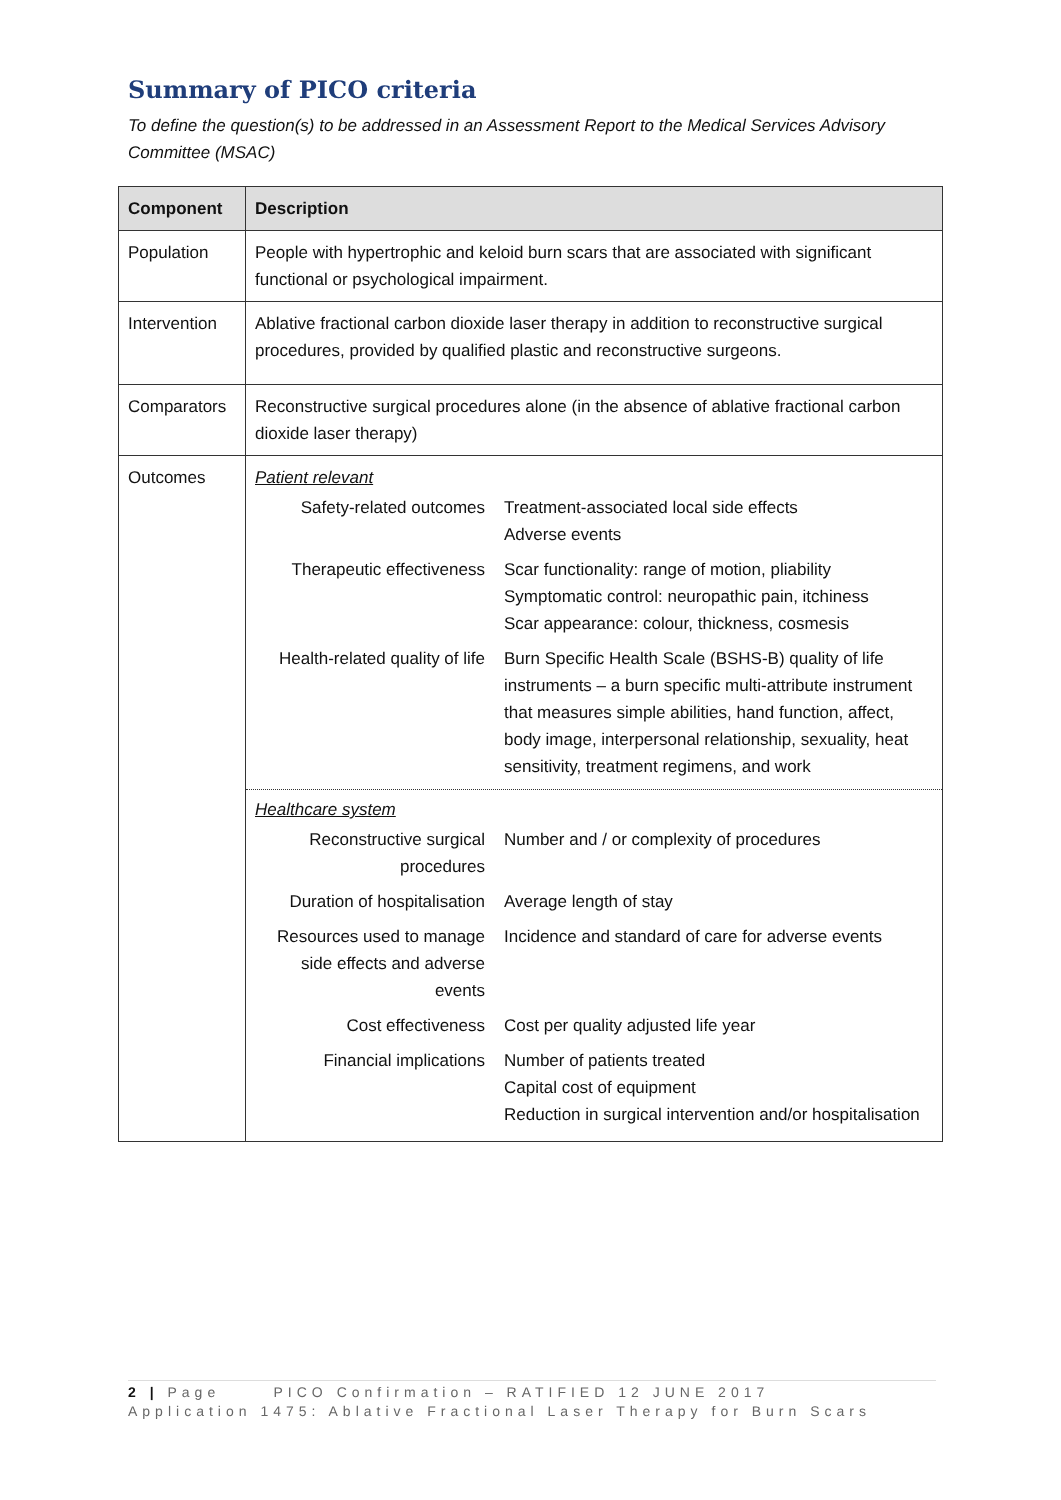Summary of PICO criteria
To define the question(s) to be addressed in an Assessment Report to the Medical Services Advisory Committee (MSAC)
| Component | Description |
| --- | --- |
| Population | People with hypertrophic and keloid burn scars that are associated with significant functional or psychological impairment. |
| Intervention | Ablative fractional carbon dioxide laser therapy in addition to reconstructive surgical procedures, provided by qualified plastic and reconstructive surgeons. |
| Comparators | Reconstructive surgical procedures alone (in the absence of ablative fractional carbon dioxide laser therapy) |
| Outcomes | Patient relevant / Safety-related outcomes / Treatment-associated local side effects Adverse events / / Therapeutic effectiveness / Scar functionality: range of motion, pliability Symptomatic control: neuropathic pain, itchiness Scar appearance: colour, thickness, cosmesis / / Health-related quality of life / Burn Specific Health Scale (BSHS-B) quality of life instruments – a burn specific multi-attribute instrument that measures simple abilities, hand function, affect, body image, interpersonal relationship, sexuality, heat sensitivity, treatment regimens, and work / Healthcare system / Reconstructive surgical procedures / Number and / or complexity of procedures / / Duration of hospitalisation / Average length of stay / / Resources used to manage side effects and adverse events / Incidence and standard of care for adverse events / / Cost effectiveness / Cost per quality adjusted life year / / Financial implications / Number of patients treated Capital cost of equipment Reduction in surgical intervention and/or hospitalisation / |
2 | Page PICO Confirmation – RATIFIED 12 JUNE 2017
Application 1475: Ablative Fractional Laser Therapy for Burn Scars